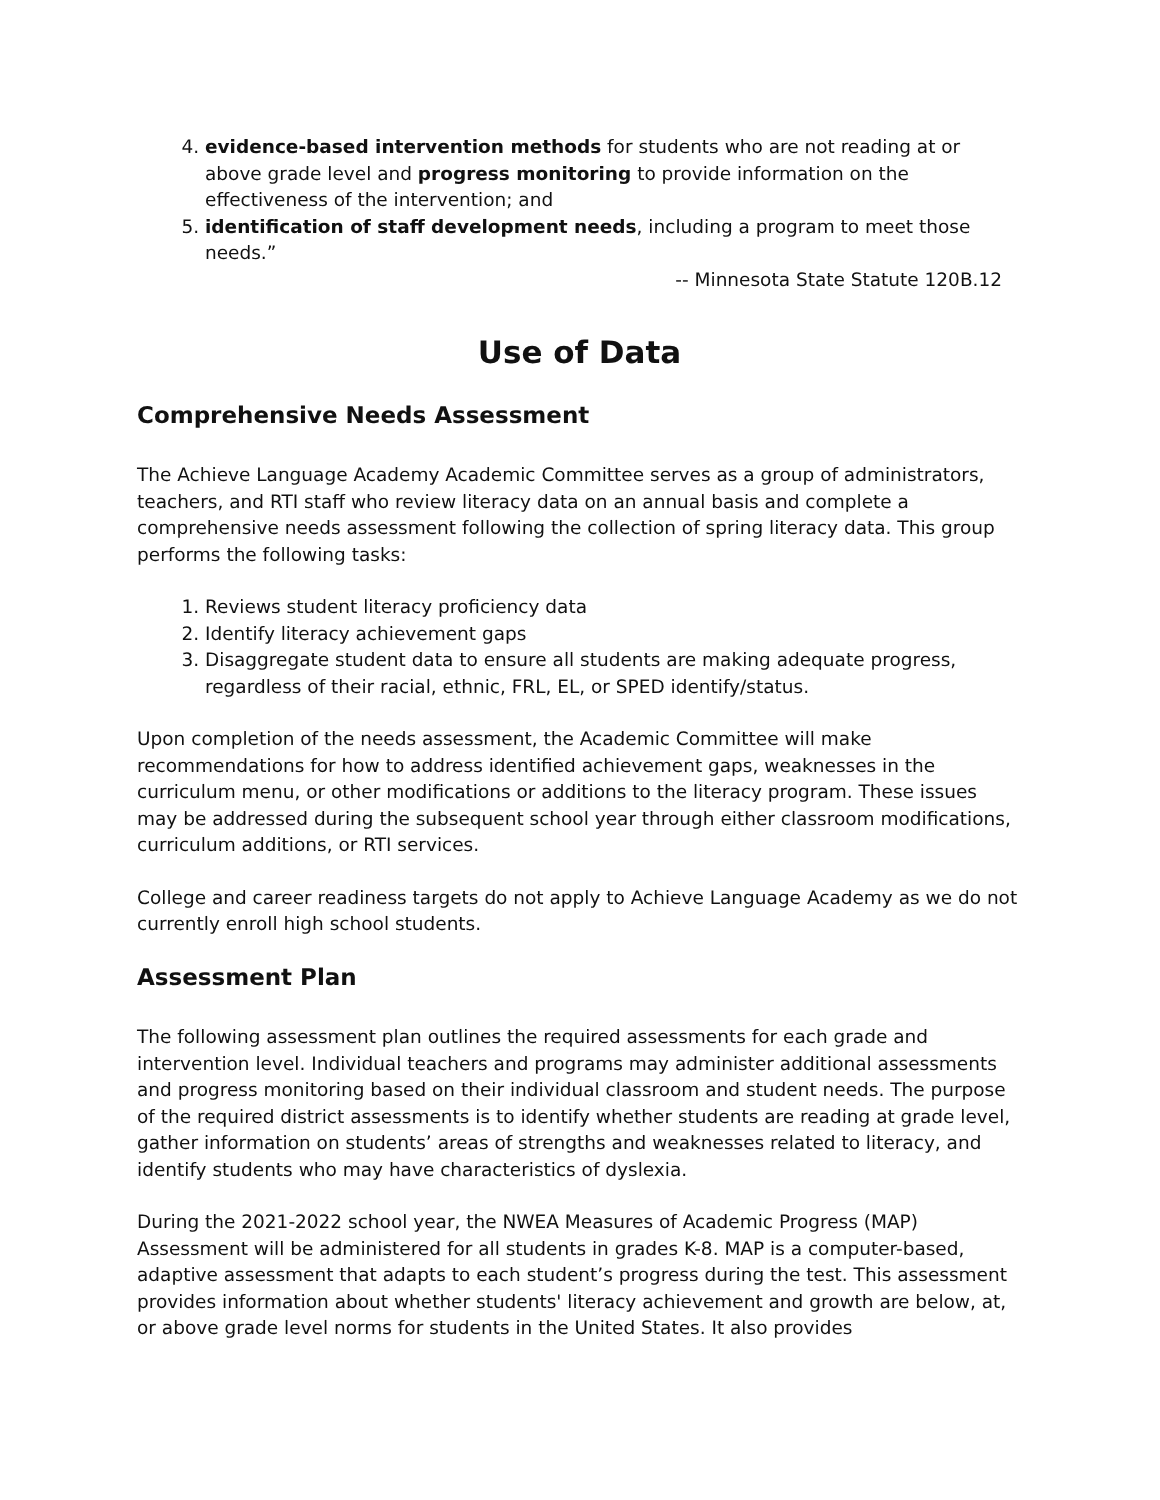4. evidence-based intervention methods for students who are not reading at or above grade level and progress monitoring to provide information on the effectiveness of the intervention; and
5. identification of staff development needs, including a program to meet those needs.”
-- Minnesota State Statute 120B.12
Use of Data
Comprehensive Needs Assessment
The Achieve Language Academy Academic Committee serves as a group of administrators, teachers, and RTI staff who review literacy data on an annual basis and complete a comprehensive needs assessment following the collection of spring literacy data. This group performs the following tasks:
1. Reviews student literacy proficiency data
2. Identify literacy achievement gaps
3. Disaggregate student data to ensure all students are making adequate progress, regardless of their racial, ethnic, FRL, EL, or SPED identify/status.
Upon completion of the needs assessment, the Academic Committee will make recommendations for how to address identified achievement gaps, weaknesses in the curriculum menu, or other modifications or additions to the literacy program. These issues may be addressed during the subsequent school year through either classroom modifications, curriculum additions, or RTI services.
College and career readiness targets do not apply to Achieve Language Academy as we do not currently enroll high school students.
Assessment Plan
The following assessment plan outlines the required assessments for each grade and intervention level. Individual teachers and programs may administer additional assessments and progress monitoring based on their individual classroom and student needs. The purpose of the required district assessments is to identify whether students are reading at grade level, gather information on students’ areas of strengths and weaknesses related to literacy, and identify students who may have characteristics of dyslexia.
During the 2021-2022 school year, the NWEA Measures of Academic Progress (MAP) Assessment will be administered for all students in grades K-8. MAP is a computer-based, adaptive assessment that adapts to each student’s progress during the test. This assessment provides information about whether students' literacy achievement and growth are below, at, or above grade level norms for students in the United States. It also provides